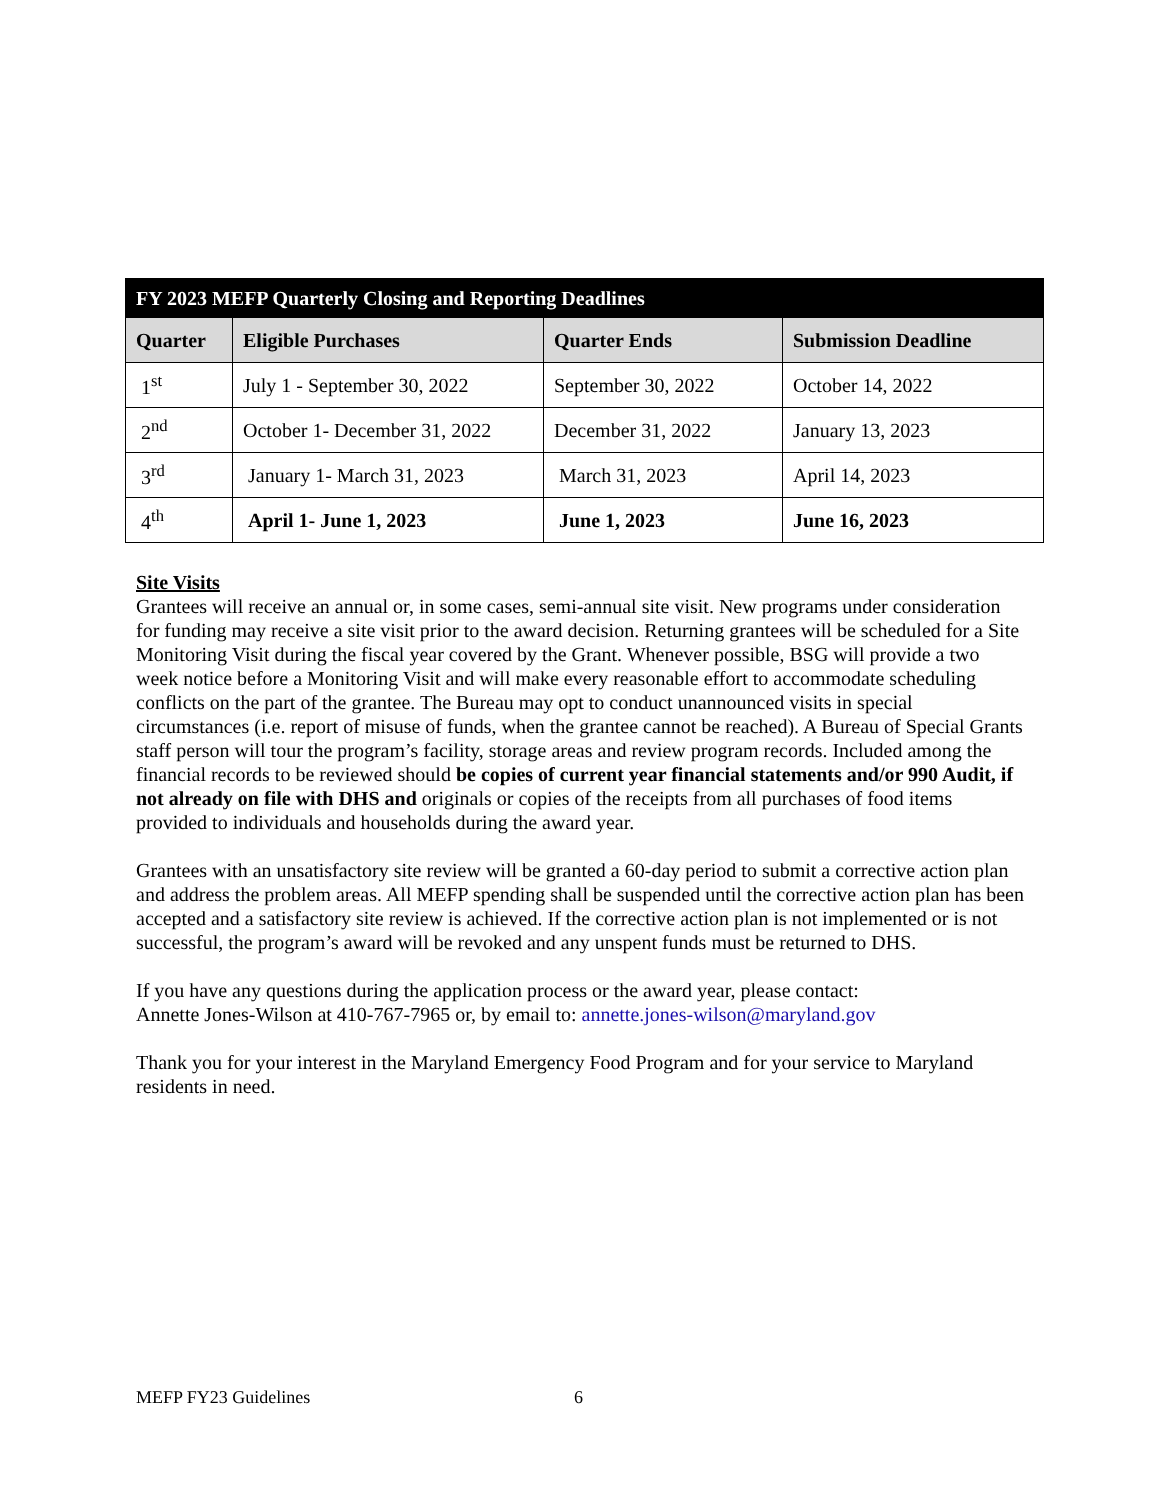| FY 2023 MEFP Quarterly Closing and Reporting Deadlines | | | |
| --- | --- | --- | --- |
| Quarter | Eligible Purchases | Quarter Ends | Submission Deadline |
| 1<sup>st</sup> | July 1 - September 30, 2022 | September 30, 2022 | October 14, 2022 |
| 2<sup>nd</sup> | October 1- December 31, 2022 | December 31, 2022 | January 13, 2023 |
| 3<sup>rd</sup> | January 1- March 31, 2023 | March 31, 2023 | April 14, 2023 |
| 4<sup>th</sup> | April 1- June 1, 2023 | June 1, 2023 | June 16, 2023 |
Site Visits
Grantees will receive an annual or, in some cases, semi-annual site visit. New programs under consideration for funding may receive a site visit prior to the award decision. Returning grantees will be scheduled for a Site Monitoring Visit during the fiscal year covered by the Grant. Whenever possible, BSG will provide a two week notice before a Monitoring Visit and will make every reasonable effort to accommodate scheduling conflicts on the part of the grantee. The Bureau may opt to conduct unannounced visits in special circumstances (i.e. report of misuse of funds, when the grantee cannot be reached). A Bureau of Special Grants staff person will tour the program’s facility, storage areas and review program records. Included among the financial records to be reviewed should be copies of current year financial statements and/or 990 Audit, if not already on file with DHS and originals or copies of the receipts from all purchases of food items provided to individuals and households during the award year.
Grantees with an unsatisfactory site review will be granted a 60-day period to submit a corrective action plan and address the problem areas. All MEFP spending shall be suspended until the corrective action plan has been accepted and a satisfactory site review is achieved. If the corrective action plan is not implemented or is not successful, the program’s award will be revoked and any unspent funds must be returned to DHS.
If you have any questions during the application process or the award year, please contact:
Annette Jones-Wilson at 410-767-7965 or, by email to: annette.jones-wilson@maryland.gov
Thank you for your interest in the Maryland Emergency Food Program and for your service to Maryland residents in need.
MEFP FY23 Guidelines 6